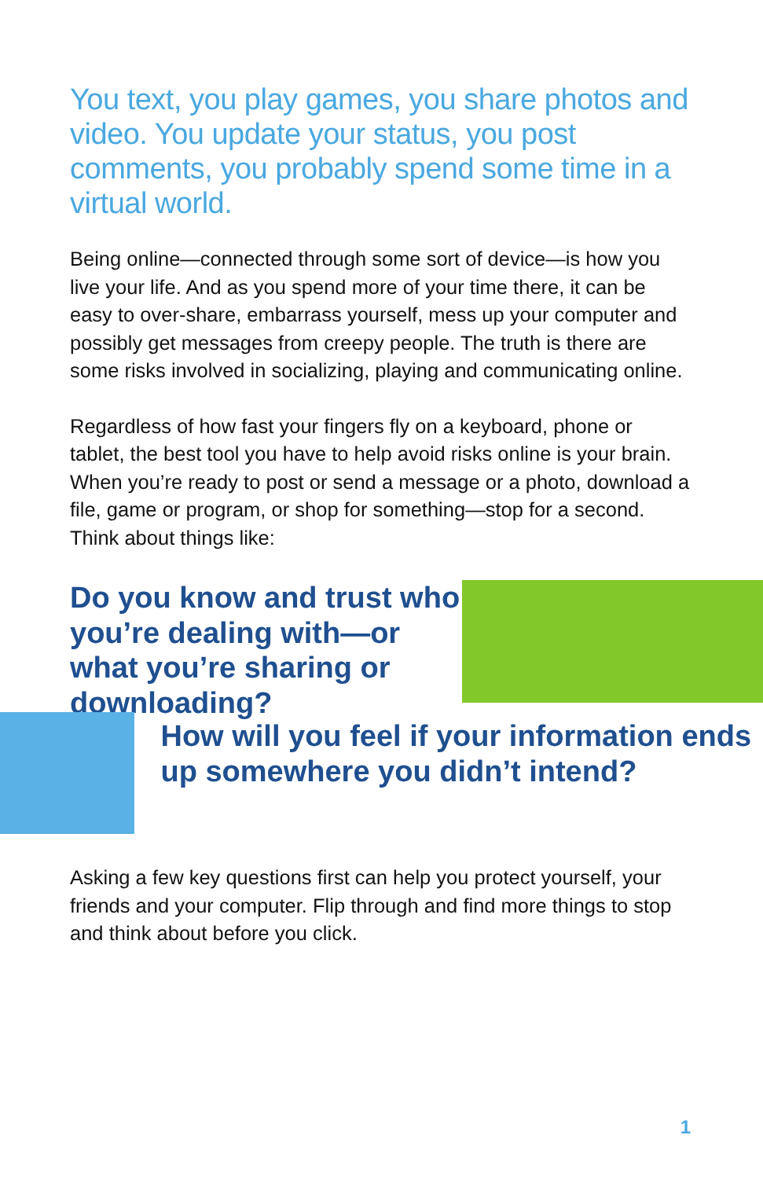You text, you play games, you share photos and video. You update your status, you post comments, you probably spend some time in a virtual world.
Being online—connected through some sort of device—is how you live your life. And as you spend more of your time there, it can be easy to over-share, embarrass yourself, mess up your computer and possibly get messages from creepy people. The truth is there are some risks involved in socializing, playing and communicating online.
Regardless of how fast your fingers fly on a keyboard, phone or tablet, the best tool you have to help avoid risks online is your brain. When you’re ready to post or send a message or a photo, download a file, game or program, or shop for something—stop for a second. Think about things like:
Do you know and trust who you’re dealing with—or what you’re sharing or downloading?
How will you feel if your information ends up somewhere you didn’t intend?
Asking a few key questions first can help you protect yourself, your friends and your computer. Flip through and find more things to stop and think about before you click.
1